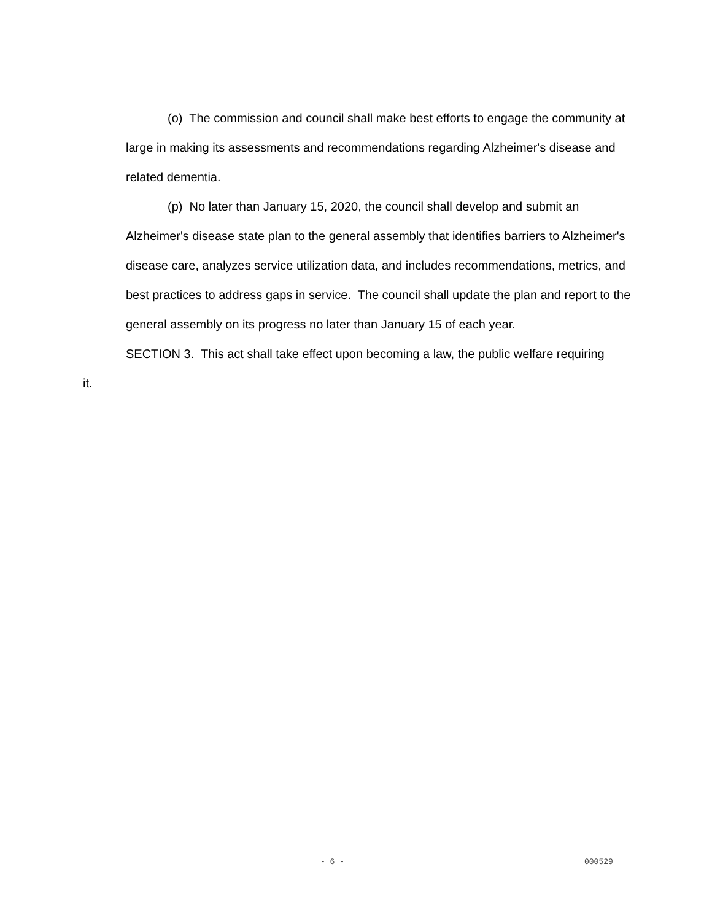(o) The commission and council shall make best efforts to engage the community at large in making its assessments and recommendations regarding Alzheimer's disease and related dementia.
(p) No later than January 15, 2020, the council shall develop and submit an Alzheimer's disease state plan to the general assembly that identifies barriers to Alzheimer's disease care, analyzes service utilization data, and includes recommendations, metrics, and best practices to address gaps in service. The council shall update the plan and report to the general assembly on its progress no later than January 15 of each year.
SECTION 3. This act shall take effect upon becoming a law, the public welfare requiring
it.
- 6 - 000529